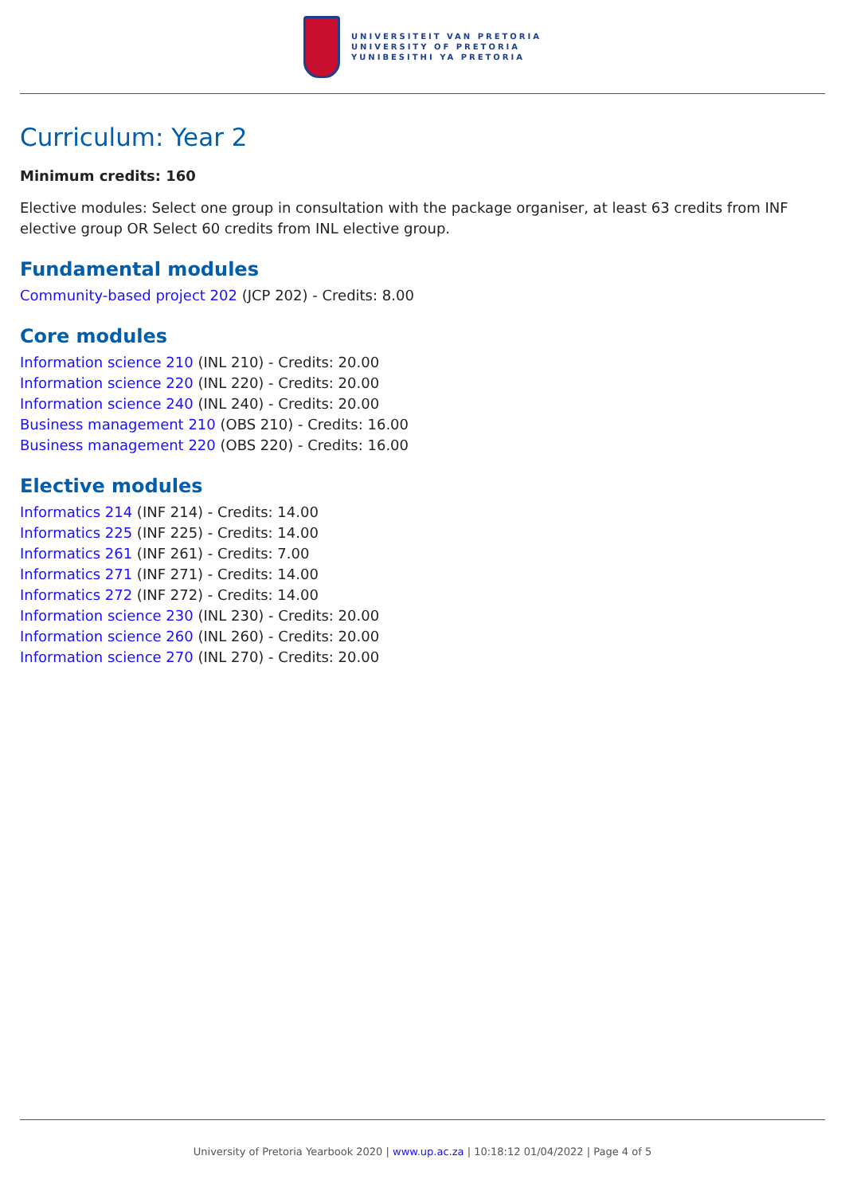UNIVERSITEIT VAN PRETORIA
UNIVERSITY OF PRETORIA
YUNIBESITHI YA PRETORIA
Curriculum: Year 2
Minimum credits: 160
Elective modules: Select one group in consultation with the package organiser, at least 63 credits from INF elective group OR Select 60 credits from INL elective group.
Fundamental modules
Community-based project 202 (JCP 202) - Credits: 8.00
Core modules
Information science 210 (INL 210) - Credits: 20.00
Information science 220 (INL 220) - Credits: 20.00
Information science 240 (INL 240) - Credits: 20.00
Business management 210 (OBS 210) - Credits: 16.00
Business management 220 (OBS 220) - Credits: 16.00
Elective modules
Informatics 214 (INF 214) - Credits: 14.00
Informatics 225 (INF 225) - Credits: 14.00
Informatics 261 (INF 261) - Credits: 7.00
Informatics 271 (INF 271) - Credits: 14.00
Informatics 272 (INF 272) - Credits: 14.00
Information science 230 (INL 230) - Credits: 20.00
Information science 260 (INL 260) - Credits: 20.00
Information science 270 (INL 270) - Credits: 20.00
University of Pretoria Yearbook 2020 | www.up.ac.za | 10:18:12 01/04/2022 | Page 4 of 5